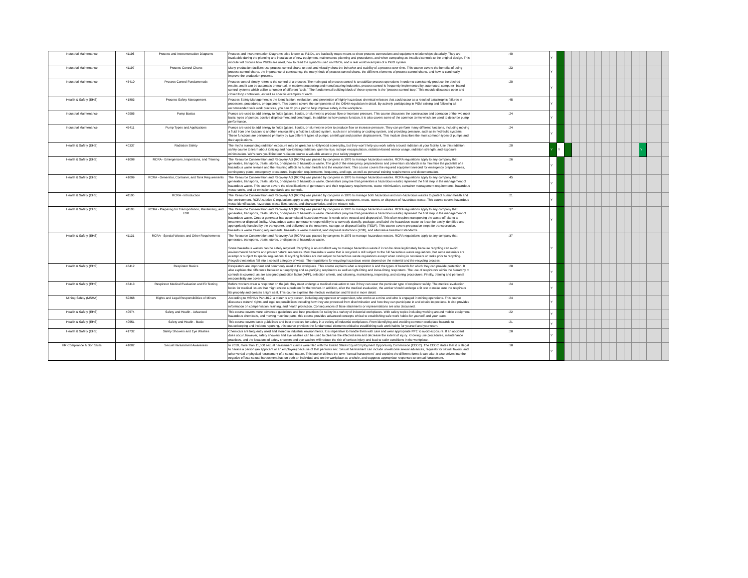| Industrial Maintenance | 41196 | Process and Instrumentation Diagrams | Process and Instrumentation Diagrams, also known as P&IDs, are basically maps meant to show process connections and equipment relationships pictorially. They are invaluable during the planning and installation of new equipment, maintenance planning and procedures, and when comparing as-installed controls to the original design. This module will discuss how P&IDs are used, how to read the symbols used on P&IDs, and a real world examples of a P&ID system. | :40 | Y | | | | | | | | | | | | | | | |
| Industrial Maintenance | 41197 | Process Control Charts | Many production facilities use process control charts to track and visually show the behavior and stability of a process over time. This course covers the benefits of using process control charts, the importance of consistency, the many kinds of process control charts, the different elements of process control charts, and how to continually improve the production process. | :23 | Y | | | | | | | | | | | | | | | |
| Industrial Maintenance | 45410 | Process Control Fundamentals | Process control simply refers to the control of a process. The main goal of process control is to stabilize process operations in order to consistently produce the desired results, and it can be automatic or manual. In modern processing and manufacturing industries, process control is frequently implemented by automated, computer- based control systems which utilize a number of different "tools." The fundamental building block of these systems is the "process control loop." This module discusses open and closed loop controllers, as well as specific examples of each. | :20 | Y | | | | | | | | | | | | | | | |
| Health & Safety (EHS) | 41803 | Process Safety Management | Process Safety Management is the identification, evaluation, and prevention of highly hazardous chemical releases that could occur as a result of catastrophic failures in processes, procedures, or equipment. This course covers the components of the OSHA regulation in detail. By actively participating in PSM training and following all recommended safe work practices, you can do your part to help improve safety in the workplace. | :45 | Y | | | | | | | | | | | | | | | |
| Industrial Maintenance | 42905 | Pump Basics | Pumps are used to add energy to fluids (gases, liquids, or slurries) to produce flow or increase pressure. This course discusses the construction and operation of the two most basic types of pumps: positive displacement and centrifugal. In addition to how pumps function, it is also covers some of the common terms which are used to describe pump performance. | :24 | Y | | | | | | | | | | | | | | | |
| Industrial Maintenance | 45411 | Pump Types and Applications | Pumps are used to add energy to fluids (gases, liquids, or slurries) in order to produce flow or increase pressure. They can perform many different functions, including moving a fluid from one location to another, recirculating a fluid in a closed system, such as in a heating or cooling system, and providing pressure, such as in hydraulic systems. These functions are performed primarily by two different types of pumps: centrifugal and positive displacement. This module describes the most common types of pumps and their applications. | :24 | Y | | | | | | | | | | | | | | | |
| Health & Safety (EHS) | 40337 | Radiation Safety | The myths surrounding radiation exposure may be great for a Hollywood screenplay, but they won't help you work safely around radiation at your facility. Use this radiation safety course to learn about ionizing and non-ionizing radiation, gamma rays, isotope encapsulation, radiation-based sensor usage, radiation strength, and exposure minimization. We're sure you'll find our radiation course a valuable asset to your safety program! | :20 | Y | Y | | | | | | | | | | | Y | | | |
| Health & Safety (EHS) | 41098 | RCRA - Emergencies, Inspections, and Training | The Resource Conservation and Recovery Act (RCRA) was passed by congress in 1976 to manage hazardous wastes. RCRA regulations apply to any company that generates, transports, treats, stores, or disposes of hazardous waste. The goal of the emergency preparedness and prevention standards is to minimize the potential of a hazardous waste release and the resulting affects to human health and the environment. This course covers the required equipment needed for emergency preparedness, contingency plans, emergency procedures, inspection requirements, frequency, and logs, as well as personal training requirements and documentation. | :26 | Y | | | | | | | | | | | | | | | |
| Health & Safety (EHS) | 41099 | RCRA - Generator, Container, and Tank Requirements | The Resource Conservation and Recovery Act (RCRA) was passed by congress in 1976 to manage hazardous wastes. RCRA regulations apply to any company that generates, transports, treats, stores, or disposes of hazardous waste. Generators (anyone that generates a hazardous waste) represent the first step in the management of hazardous waste. This course covers the classifications of generators and their regulatory requirements, waste minimization, container management requirements, hazardous waste tanks, and air emission standards and controls. | :45 | Y | | | | | | | | | | | | | | | |
| Health & Safety (EHS) | 41100 | RCRA - Introduction | The Resource Conservation and Recovery Act (RCRA) was passed by congress in 1976 to manage both hazardous and non-hazardous wastes to protect human health and the environment. RCRA subtitle C regulations apply to any company that generates, transports, treats, stores, or disposes of hazardous waste. This course covers hazardous waste identification, hazardous waste lists, codes, and characteristics, and the mixture rule. | :21 | Y | | | | | | | | | | | | | | | |
| Health & Safety (EHS) | 41103 | RCRA - Preparing for Transportation, Manifesting, and LDR | The Resource Conservation and Recovery Act (RCRA) was passed by congress in 1976 to manage hazardous wastes. RCRA regulations apply to any company that generates, transports, treats, stores, or disposes of hazardous waste. Generators (anyone that generates a hazardous waste) represent the first step in the management of hazardous waste. Once a generator has accumulated hazardous waste, it needs to be treated and disposed of. This often requires transporting the waste off-site to a treatment or disposal facility. A hazardous waste generator's responsibility is to correctly classify, package, and label the hazardous waste so it can be easily identified and appropriately handled by the transporter, and delivered to the treatment, storage, or disposal facility (TSDF). This course covers preparation steps for transportation, hazardous waste training requirements, hazardous waste manifest, land disposal restrictions (LDR), and alternative treatment standards. | :37 | Y | | | | | | | | | | | | | | | |
| Health & Safety (EHS) | 41131 | RCRA - Special Wastes and Other Requirements | The Resource Conservation and Recovery Act (RCRA) was passed by congress in 1976 to manage hazardous wastes. RCRA regulations apply to any company that generates, transports, treats, stores, or disposes of hazardous waste. Some hazardous wastes can be safely recycled. Recycling is an excellent way to manage hazardous waste if it can be done legitimately because recycling can avoid environmental hazards and protect natural resources. Most hazardous waste that is recycled is still subject to the full hazardous waste regulations, but some materials are exempt or subject to special regulations. Recycling facilities are not subject to hazardous waste regulations except when storing in containers or tanks prior to recycling. Recycled materials fall into a special category of waste. The regulations for recycling hazardous waste depend on the material and the recycling process. | :37 | Y | | | | | | | | | | | | | | | |
| Health & Safety (EHS) | 45412 | Respirator Basics | Respirators are important and commonly used in the workplace. This course explains what a respirator is and the types of hazards for which they can provide protection. It also explains the difference between air-supplying and air-purifying respirators as well as tight-fitting and loose-fitting respirators. The use of respirators within the hierarchy of controls is covered, as are assigned protection factor (APF), selection criteria, and cleaning, maintaining, inspecting, and storing procedures. Finally, training and personal responsibility are covered. | :28 | Y | | | | | | | | | | | | | | | |
| Health & Safety (EHS) | 45413 | Respirator Medical Evaluation and Fit Testing | Before workers wear a respirator on the job, they must undergo a medical evaluation to see if they can wear the particular type of respirator safely. The medical evaluation looks for medical issues that might create a problem for the worker. In addition, after the medical evaluation, the worker should undergo a fit test to make sure the respirator fits properly and creates a tight seal. This course explains the medical evaluation and fit test in more detail. | :24 | Y | | | | | | | | | | | | | | | |
| Mining Safety (MSHA) | 52368 | Rights and Legal Responsibilities of Miners | According to MSHA's Part 46.2, a miner is any person, including any operator or supervisor, who works at a mine and who is engaged in mining operations. This course discusses miners' rights and legal responsibilities including how they are protected from discrimination and how they can participate in and obtain inspections. It also provides information on compensation, training, and health protection. Consequences of false statements or representations are also discussed. | :24 | Y | | | | | | | | | | | | | | | |
| Health & Safety (EHS) | 40574 | Safety and Health - Advanced | This course covers more advanced guidelines and best practices for safety in a variety of industrial workplaces. With safety topics including working around mobile equipment, hazardous chemicals, and moving machine parts, this course provides advanced concepts critical to establishing safe work habits for yourself and your team. | :22 | Y | | | | | | | | | | | | | | | |
| Health & Safety (EHS) | 40551 | Safety and Health - Basic | This course covers basic guidelines and best practices for safety in a variety of industrial workplaces. From identifying and avoiding common workplace hazards to housekeeping and incident reporting, this course provides the fundamental elements critical to establishing safe work habits for yourself and your team. | :21 | Y | | | | | | | | | | | | | | | |
| Health & Safety (EHS) | 41732 | Safety Showers and Eye Washes | Chemicals are frequently used and stored in industrial environments. It is imperative to handle them with care and wear appropriate PPE to avoid exposure. If an accident does occur, however, safety showers and eye washes can be used to cleanse the affected area and decrease the extent of injury. Knowing use procedures, maintenance practices, and the locations of safety showers and eye washes will reduce the risk of serious injury and lead to safer conditions in the workplace. | :28 | Y | | | | | | | | | | | | | | | |
| HR Compliance & Soft Skills | 41002 | Sexual Harassment Awareness | In 2010, more than 11,000 sexual harassment claims were filed with the United States Equal Employment Opportunity Commission (EEOC). The EEOC states that it is illegal to harass a person (an applicant or an employee) because of that person's sex. Sexual harassment can include unwelcome sexual advances, requests for sexual favors, and other verbal or physical harassment of a sexual nature. This course defines the term "sexual harassment" and explains the different forms it can take. It also delves into the negative effects sexual harassment has on both an individual and on the workplace as a whole, and suggests appropriate responses to sexual harassment. | :18 | Y | | | | | | | | | | | | | | | |